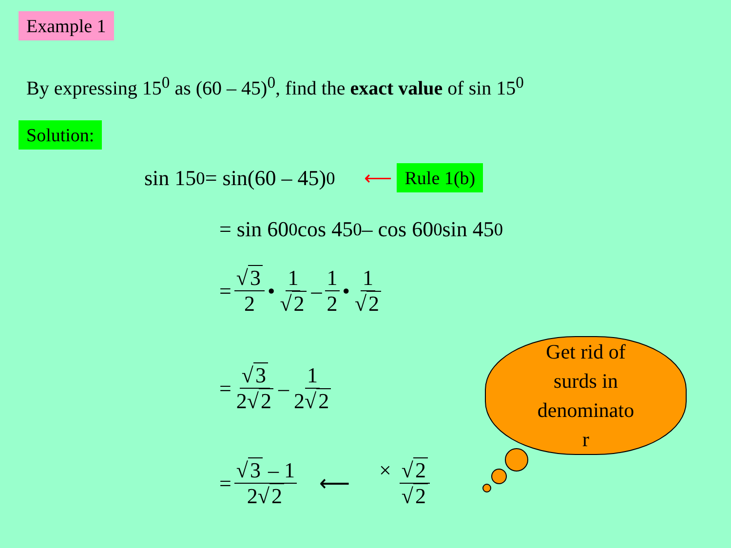Example 1
By expressing 15<sup>0</sup> as (60 – 45)<sup>0</sup>, find the exact value of sin 15<sup>0</sup>
Solution:
sin 15<sup>0</sup> = sin(60 – 45)<sup>0</sup> ⟵ Rule 1(b)
= sin 60<sup>0</sup> cos 45<sup>0</sup> – cos 60<sup>0</sup> sin 45<sup>0</sup>
= √ 3 2 • 1 √ 2 – 1 2 • 1 √ 2
= √ 3 2√ 2 – 1 2√ 2
= √ 3 – 1 2√ 2 ⟵ × √ 2 √ 2
Get rid of
surds in
denominato
r